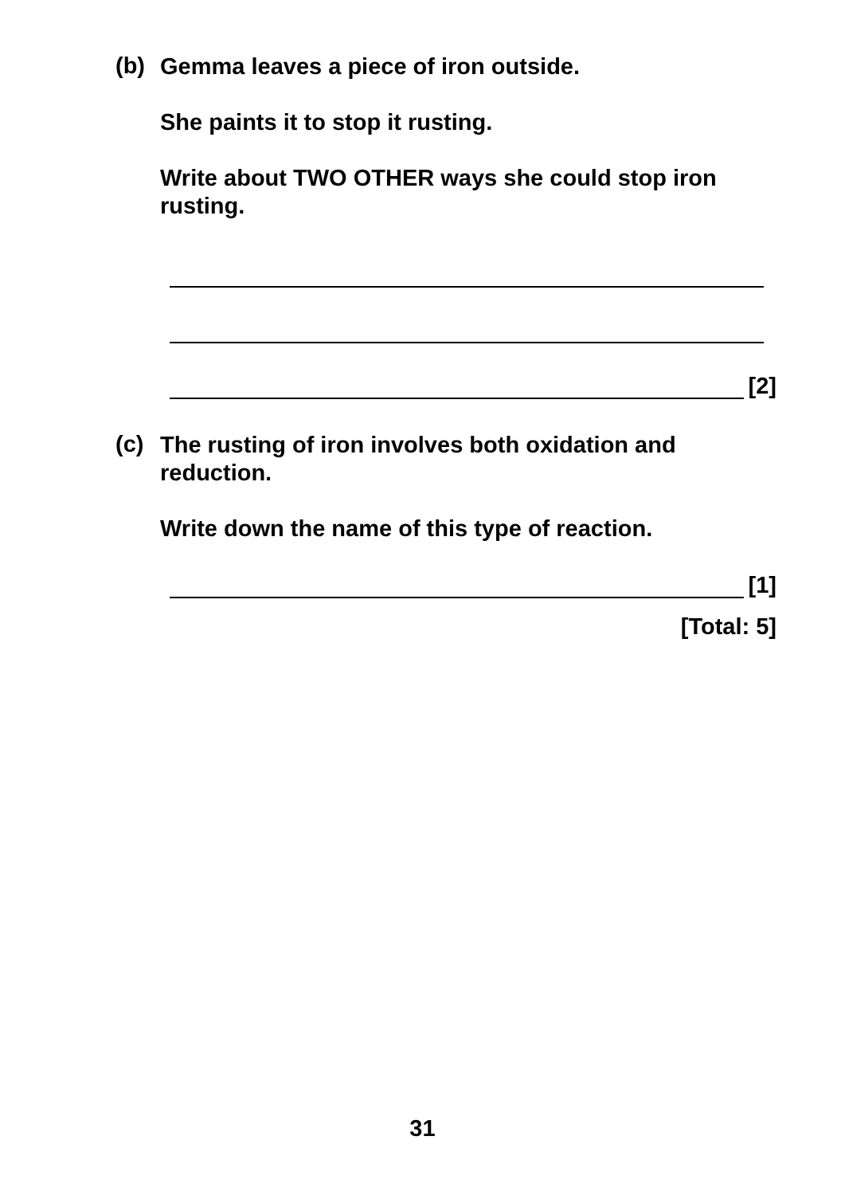(b)
Gemma leaves a piece of iron outside.
She paints it to stop it rusting.
Write about TWO OTHER ways she could stop iron rusting.
[2]
(c)
The rusting of iron involves both oxidation and reduction.
Write down the name of this type of reaction.
[1]
[Total: 5]
31